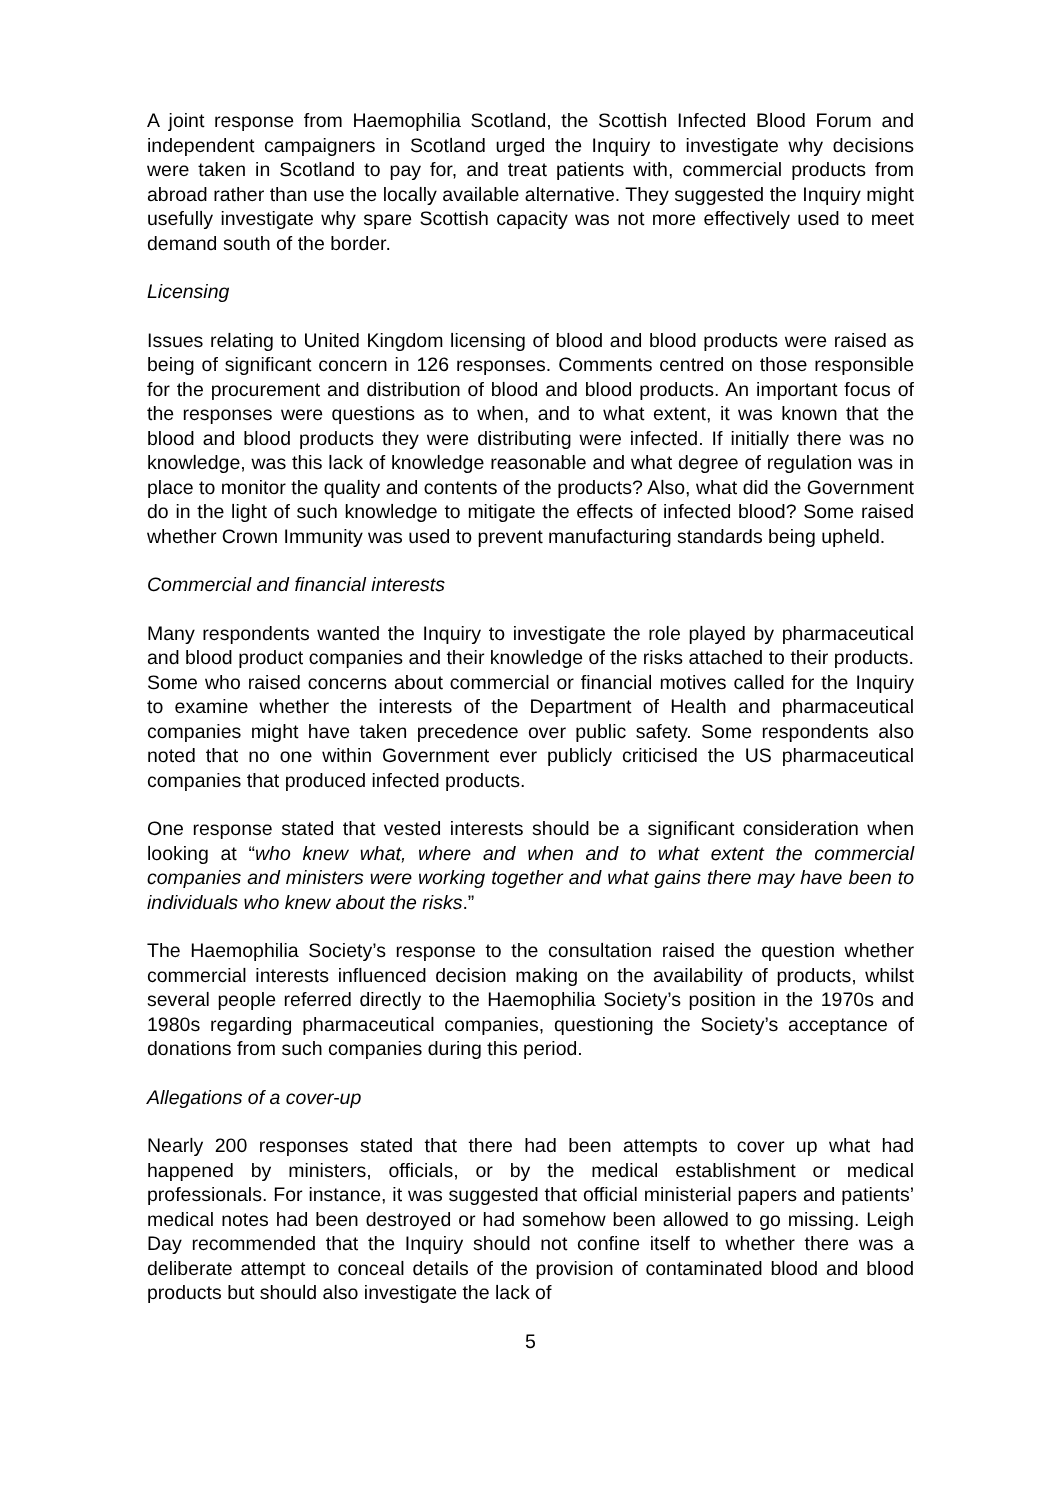A joint response from Haemophilia Scotland, the Scottish Infected Blood Forum and independent campaigners in Scotland urged the Inquiry to investigate why decisions were taken in Scotland to pay for, and treat patients with, commercial products from abroad rather than use the locally available alternative. They suggested the Inquiry might usefully investigate why spare Scottish capacity was not more effectively used to meet demand south of the border.
Licensing
Issues relating to United Kingdom licensing of blood and blood products were raised as being of significant concern in 126 responses. Comments centred on those responsible for the procurement and distribution of blood and blood products. An important focus of the responses were questions as to when, and to what extent, it was known that the blood and blood products they were distributing were infected. If initially there was no knowledge, was this lack of knowledge reasonable and what degree of regulation was in place to monitor the quality and contents of the products? Also, what did the Government do in the light of such knowledge to mitigate the effects of infected blood? Some raised whether Crown Immunity was used to prevent manufacturing standards being upheld.
Commercial and financial interests
Many respondents wanted the Inquiry to investigate the role played by pharmaceutical and blood product companies and their knowledge of the risks attached to their products. Some who raised concerns about commercial or financial motives called for the Inquiry to examine whether the interests of the Department of Health and pharmaceutical companies might have taken precedence over public safety. Some respondents also noted that no one within Government ever publicly criticised the US pharmaceutical companies that produced infected products.
One response stated that vested interests should be a significant consideration when looking at “who knew what, where and when and to what extent the commercial companies and ministers were working together and what gains there may have been to individuals who knew about the risks.”
The Haemophilia Society’s response to the consultation raised the question whether commercial interests influenced decision making on the availability of products, whilst several people referred directly to the Haemophilia Society’s position in the 1970s and 1980s regarding pharmaceutical companies, questioning the Society’s acceptance of donations from such companies during this period.
Allegations of a cover-up
Nearly 200 responses stated that there had been attempts to cover up what had happened by ministers, officials, or by the medical establishment or medical professionals. For instance, it was suggested that official ministerial papers and patients’ medical notes had been destroyed or had somehow been allowed to go missing. Leigh Day recommended that the Inquiry should not confine itself to whether there was a deliberate attempt to conceal details of the provision of contaminated blood and blood products but should also investigate the lack of
5